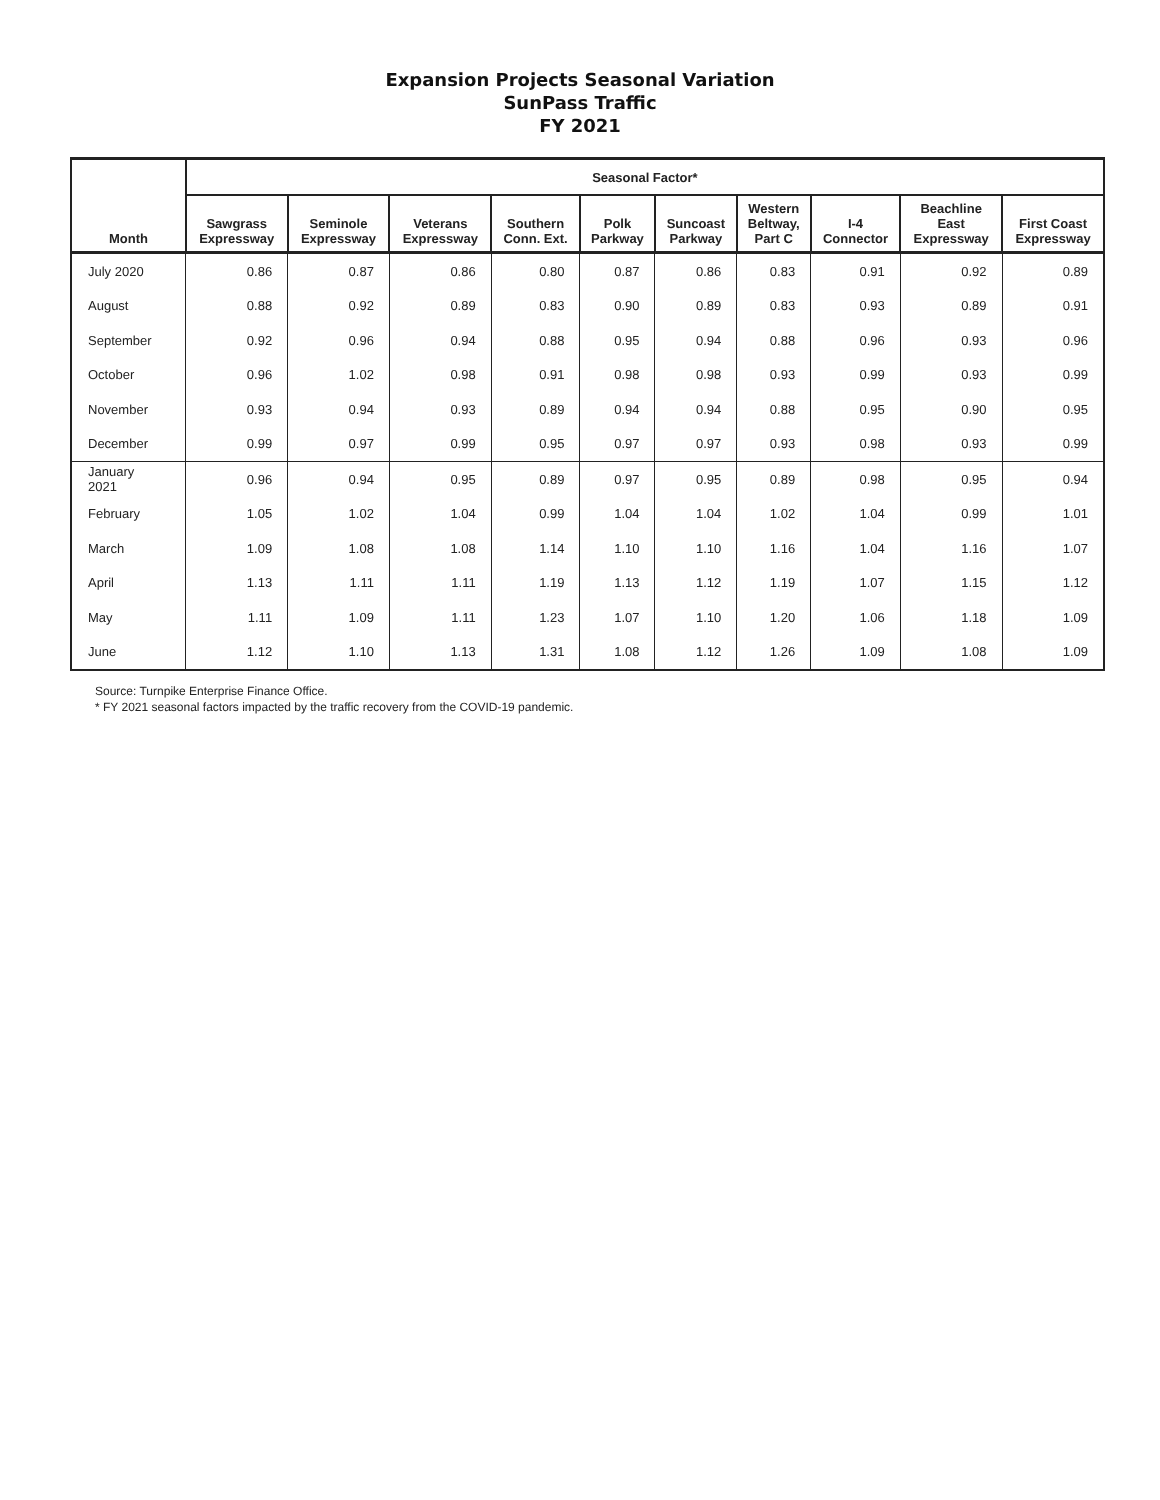Expansion Projects Seasonal Variation
SunPass Traffic
FY 2021
| Month | Seasonal Factor* | | | | | | | | | |
| --- | --- | --- | --- | --- | --- | --- | --- | --- | --- | --- |
| | Sawgrass Expressway | Seminole Expressway | Veterans Expressway | Southern Conn. Ext. | Polk Parkway | Suncoast Parkway | Western Beltway, Part C | I-4 Connector | Beachline East Expressway | First Coast Expressway |
| July 2020 | 0.86 | 0.87 | 0.86 | 0.80 | 0.87 | 0.86 | 0.83 | 0.91 | 0.92 | 0.89 |
| August | 0.88 | 0.92 | 0.89 | 0.83 | 0.90 | 0.89 | 0.83 | 0.93 | 0.89 | 0.91 |
| September | 0.92 | 0.96 | 0.94 | 0.88 | 0.95 | 0.94 | 0.88 | 0.96 | 0.93 | 0.96 |
| October | 0.96 | 1.02 | 0.98 | 0.91 | 0.98 | 0.98 | 0.93 | 0.99 | 0.93 | 0.99 |
| November | 0.93 | 0.94 | 0.93 | 0.89 | 0.94 | 0.94 | 0.88 | 0.95 | 0.90 | 0.95 |
| December | 0.99 | 0.97 | 0.99 | 0.95 | 0.97 | 0.97 | 0.93 | 0.98 | 0.93 | 0.99 |
| January 2021 | 0.96 | 0.94 | 0.95 | 0.89 | 0.97 | 0.95 | 0.89 | 0.98 | 0.95 | 0.94 |
| February | 1.05 | 1.02 | 1.04 | 0.99 | 1.04 | 1.04 | 1.02 | 1.04 | 0.99 | 1.01 |
| March | 1.09 | 1.08 | 1.08 | 1.14 | 1.10 | 1.10 | 1.16 | 1.04 | 1.16 | 1.07 |
| April | 1.13 | 1.11 | 1.11 | 1.19 | 1.13 | 1.12 | 1.19 | 1.07 | 1.15 | 1.12 |
| May | 1.11 | 1.09 | 1.11 | 1.23 | 1.07 | 1.10 | 1.20 | 1.06 | 1.18 | 1.09 |
| June | 1.12 | 1.10 | 1.13 | 1.31 | 1.08 | 1.12 | 1.26 | 1.09 | 1.08 | 1.09 |
Source: Turnpike Enterprise Finance Office.
* FY 2021 seasonal factors impacted by the traffic recovery from the COVID-19 pandemic.